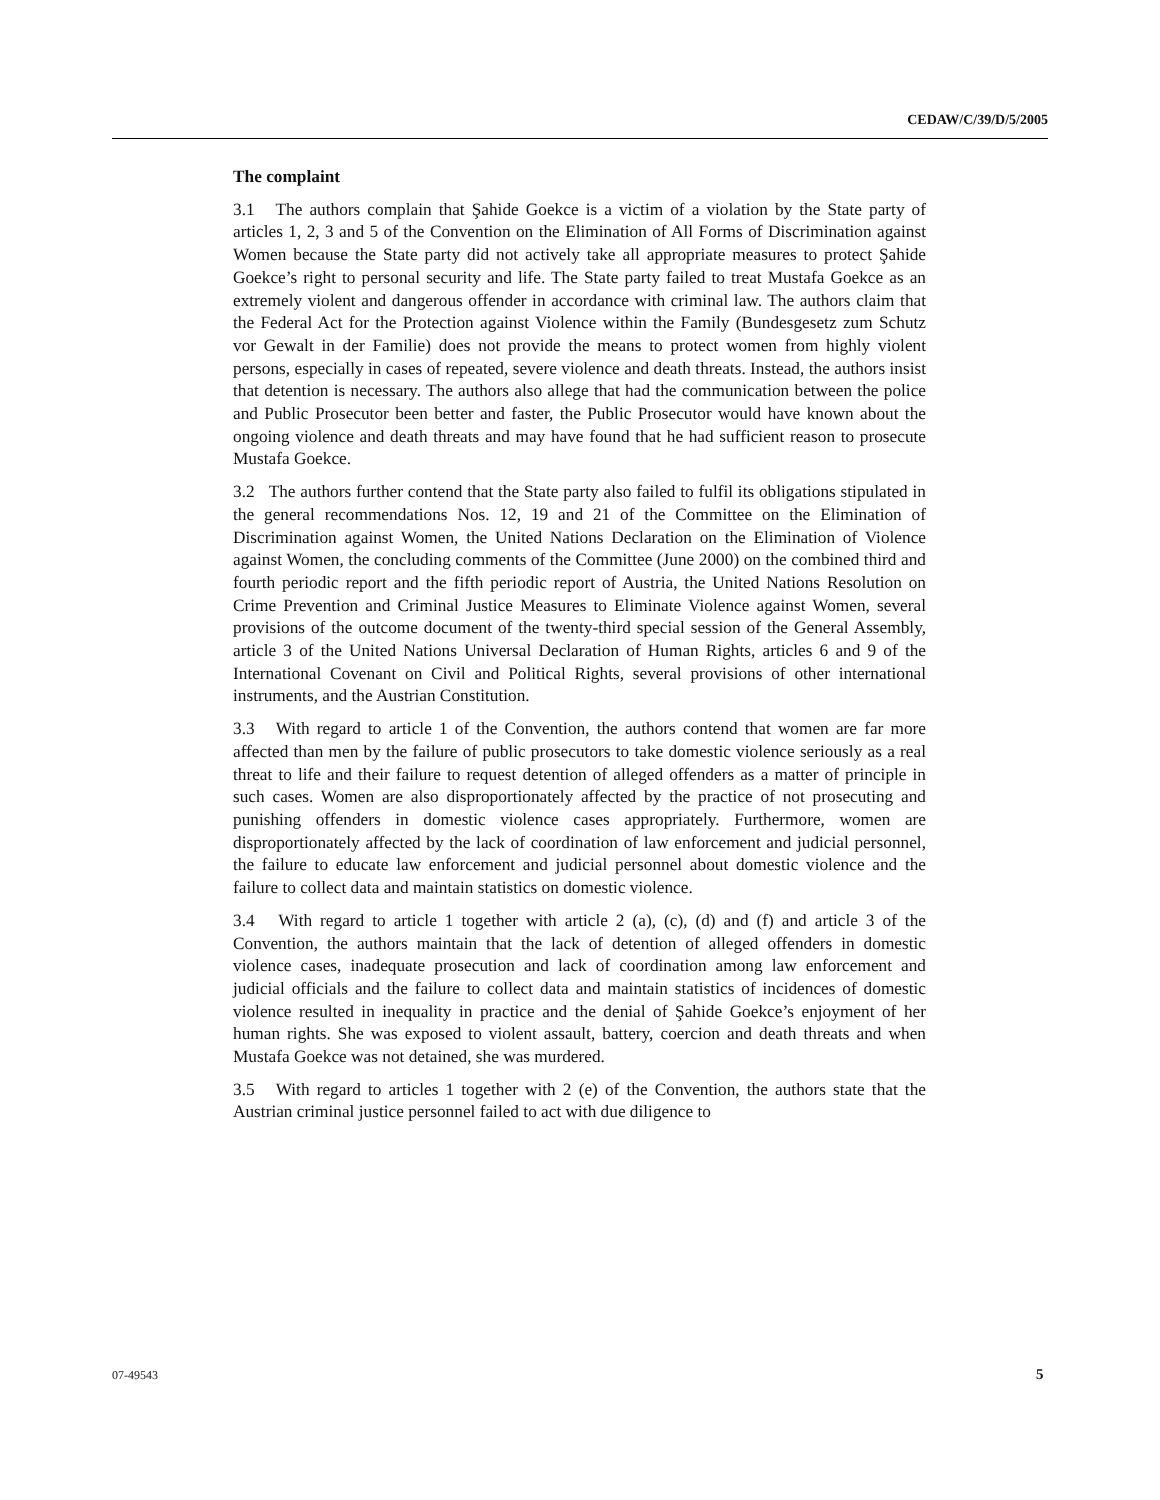CEDAW/C/39/D/5/2005
The complaint
3.1 The authors complain that Şahide Goekce is a victim of a violation by the State party of articles 1, 2, 3 and 5 of the Convention on the Elimination of All Forms of Discrimination against Women because the State party did not actively take all appropriate measures to protect Şahide Goekce’s right to personal security and life. The State party failed to treat Mustafa Goekce as an extremely violent and dangerous offender in accordance with criminal law. The authors claim that the Federal Act for the Protection against Violence within the Family (Bundesgesetz zum Schutz vor Gewalt in der Familie) does not provide the means to protect women from highly violent persons, especially in cases of repeated, severe violence and death threats. Instead, the authors insist that detention is necessary. The authors also allege that had the communication between the police and Public Prosecutor been better and faster, the Public Prosecutor would have known about the ongoing violence and death threats and may have found that he had sufficient reason to prosecute Mustafa Goekce.
3.2 The authors further contend that the State party also failed to fulfil its obligations stipulated in the general recommendations Nos. 12, 19 and 21 of the Committee on the Elimination of Discrimination against Women, the United Nations Declaration on the Elimination of Violence against Women, the concluding comments of the Committee (June 2000) on the combined third and fourth periodic report and the fifth periodic report of Austria, the United Nations Resolution on Crime Prevention and Criminal Justice Measures to Eliminate Violence against Women, several provisions of the outcome document of the twenty-third special session of the General Assembly, article 3 of the United Nations Universal Declaration of Human Rights, articles 6 and 9 of the International Covenant on Civil and Political Rights, several provisions of other international instruments, and the Austrian Constitution.
3.3 With regard to article 1 of the Convention, the authors contend that women are far more affected than men by the failure of public prosecutors to take domestic violence seriously as a real threat to life and their failure to request detention of alleged offenders as a matter of principle in such cases. Women are also disproportionately affected by the practice of not prosecuting and punishing offenders in domestic violence cases appropriately. Furthermore, women are disproportionately affected by the lack of coordination of law enforcement and judicial personnel, the failure to educate law enforcement and judicial personnel about domestic violence and the failure to collect data and maintain statistics on domestic violence.
3.4 With regard to article 1 together with article 2 (a), (c), (d) and (f) and article 3 of the Convention, the authors maintain that the lack of detention of alleged offenders in domestic violence cases, inadequate prosecution and lack of coordination among law enforcement and judicial officials and the failure to collect data and maintain statistics of incidences of domestic violence resulted in inequality in practice and the denial of Şahide Goekce’s enjoyment of her human rights. She was exposed to violent assault, battery, coercion and death threats and when Mustafa Goekce was not detained, she was murdered.
3.5 With regard to articles 1 together with 2 (e) of the Convention, the authors state that the Austrian criminal justice personnel failed to act with due diligence to
07-49543 5